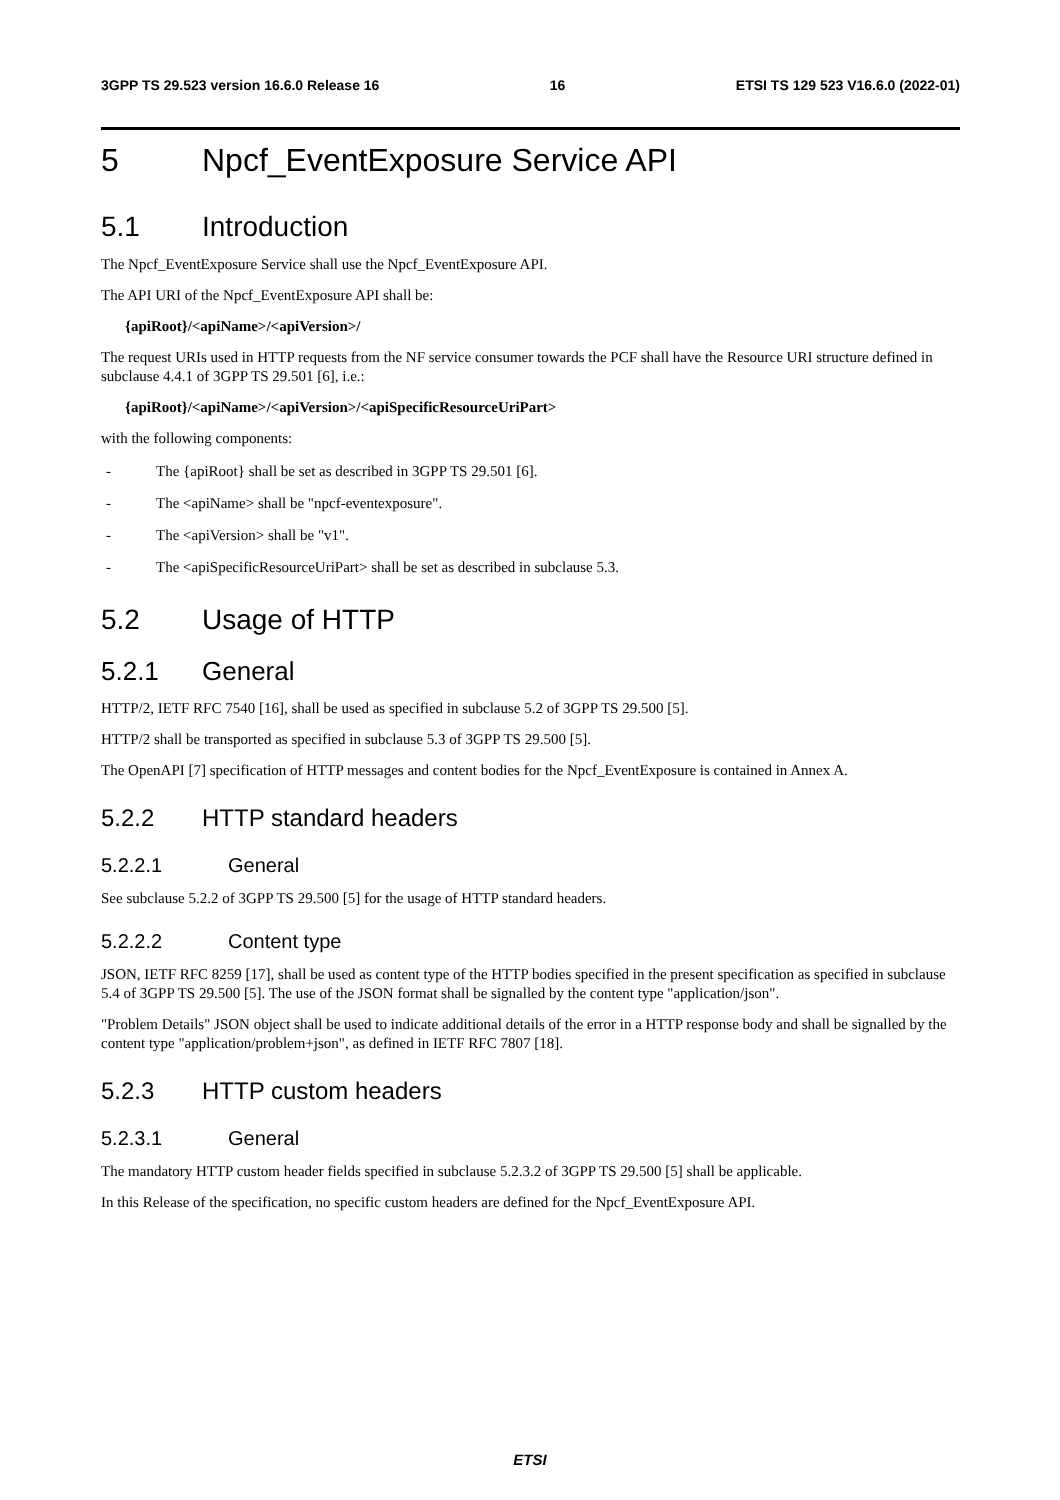3GPP TS 29.523 version 16.6.0 Release 16 16 ETSI TS 129 523 V16.6.0 (2022-01)
5 Npcf_EventExposure Service API
5.1 Introduction
The Npcf_EventExposure Service shall use the Npcf_EventExposure API.
The API URI of the Npcf_EventExposure API shall be:
{apiRoot}/<apiName>/<apiVersion>/
The request URIs used in HTTP requests from the NF service consumer towards the PCF shall have the Resource URI structure defined in subclause 4.4.1 of 3GPP TS 29.501 [6], i.e.:
{apiRoot}/<apiName>/<apiVersion>/<apiSpecificResourceUriPart>
with the following components:
- The {apiRoot} shall be set as described in 3GPP TS 29.501 [6].
- The <apiName> shall be "npcf-eventexposure".
- The <apiVersion> shall be "v1".
- The <apiSpecificResourceUriPart> shall be set as described in subclause 5.3.
5.2 Usage of HTTP
5.2.1 General
HTTP/2, IETF RFC 7540 [16], shall be used as specified in subclause 5.2 of 3GPP TS 29.500 [5].
HTTP/2 shall be transported as specified in subclause 5.3 of 3GPP TS 29.500 [5].
The OpenAPI [7] specification of HTTP messages and content bodies for the Npcf_EventExposure is contained in Annex A.
5.2.2 HTTP standard headers
5.2.2.1 General
See subclause 5.2.2 of 3GPP TS 29.500 [5] for the usage of HTTP standard headers.
5.2.2.2 Content type
JSON, IETF RFC 8259 [17], shall be used as content type of the HTTP bodies specified in the present specification as specified in subclause 5.4 of 3GPP TS 29.500 [5]. The use of the JSON format shall be signalled by the content type "application/json".
"Problem Details" JSON object shall be used to indicate additional details of the error in a HTTP response body and shall be signalled by the content type "application/problem+json", as defined in IETF RFC 7807 [18].
5.2.3 HTTP custom headers
5.2.3.1 General
The mandatory HTTP custom header fields specified in subclause 5.2.3.2 of 3GPP TS 29.500 [5] shall be applicable.
In this Release of the specification, no specific custom headers are defined for the Npcf_EventExposure API.
ETSI